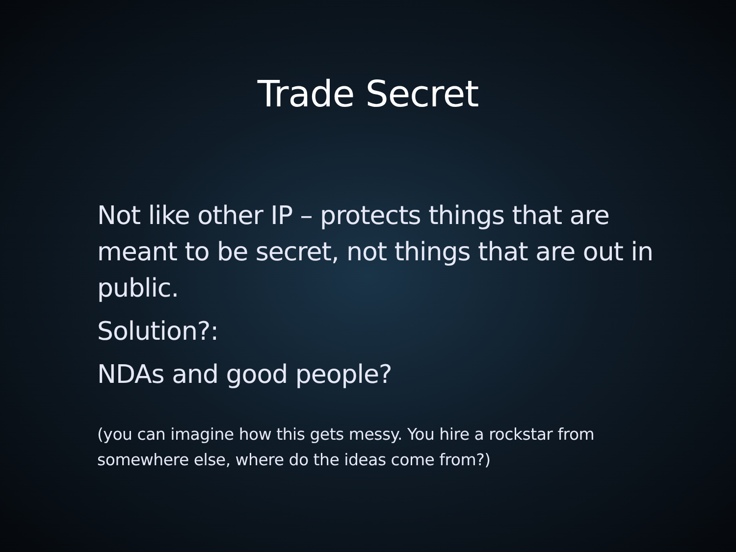Trade Secret
Not like other IP – protects things that are meant to be secret, not things that are out in public.
Solution?:
NDAs and good people?
(you can imagine how this gets messy. You hire a rockstar from somewhere else, where do the ideas come from?)